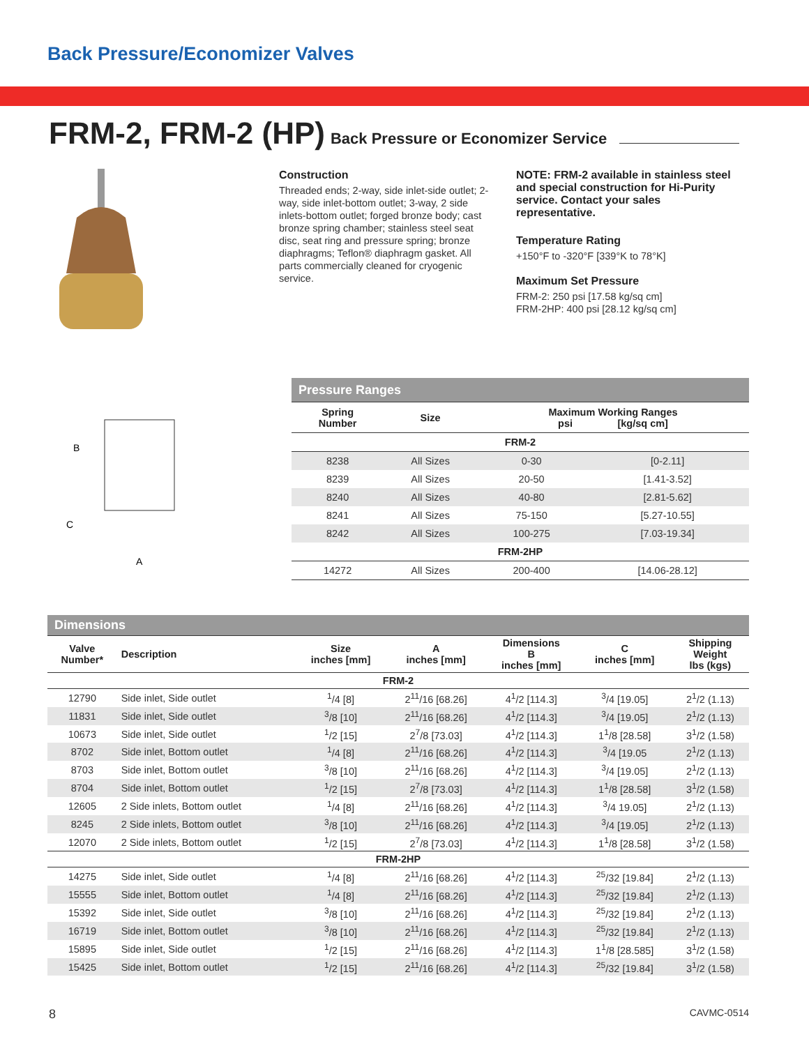Back Pressure/Economizer Valves
FRM-2, FRM-2 (HP) Back Pressure or Economizer Service
Construction
Threaded ends; 2-way, side inlet-side outlet; 2-way, side inlet-bottom outlet; 3-way, 2 side inlets-bottom outlet; forged bronze body; cast bronze spring chamber; stainless steel seat disc, seat ring and pressure spring; bronze diaphragms; Teflon® diaphragm gasket. All parts commercially cleaned for cryogenic service.
NOTE: FRM-2 available in stainless steel and special construction for Hi-Purity service. Contact your sales representative.
Temperature Rating
+150°F to -320°F [339°K to 78°K]
Maximum Set Pressure
FRM-2: 250 psi [17.58 kg/sq cm]
FRM-2HP: 400 psi [28.12 kg/sq cm]
B
C
A
| Pressure Ranges | | | |
| --- | --- | --- | --- |
| Spring Number | Size | Maximum Working Ranges psi [kg/sq cm] | |
| FRM-2 | | | |
| 8238 | All Sizes | 0-30 | [0-2.11] |
| 8239 | All Sizes | 20-50 | [1.41-3.52] |
| 8240 | All Sizes | 40-80 | [2.81-5.62] |
| 8241 | All Sizes | 75-150 | [5.27-10.55] |
| 8242 | All Sizes | 100-275 | [7.03-19.34] |
| FRM-2HP | | | |
| 14272 | All Sizes | 200-400 | [14.06-28.12] |
| Dimensions | | | | | | |
| --- | --- | --- | --- | --- | --- | --- |
| Valve Number* | Description | Size inches [mm] | A inches [mm] | Dimensions B inches [mm] | C inches [mm] | Shipping Weight lbs (kgs) |
| FRM-2 | | | | | | |
| 12790 | Side inlet, Side outlet | <sup>1</sup>/4 [8] | 2<sup>11</sup>/16 [68.26] | 4<sup>1</sup>/2 [114.3] | <sup>3</sup>/4 [19.05] | 2<sup>1</sup>/2 (1.13) |
| 11831 | Side inlet, Side outlet | <sup>3</sup>/8 [10] | 2<sup>11</sup>/16 [68.26] | 4<sup>1</sup>/2 [114.3] | <sup>3</sup>/4 [19.05] | 2<sup>1</sup>/2 (1.13) |
| 10673 | Side inlet, Side outlet | <sup>1</sup>/2 [15] | 2<sup>7</sup>/8 [73.03] | 4<sup>1</sup>/2 [114.3] | 1<sup>1</sup>/8 [28.58] | 3<sup>1</sup>/2 (1.58) |
| 8702 | Side inlet, Bottom outlet | <sup>1</sup>/4 [8] | 2<sup>11</sup>/16 [68.26] | 4<sup>1</sup>/2 [114.3] | <sup>3</sup>/4 [19.05 | 2<sup>1</sup>/2 (1.13) |
| 8703 | Side inlet, Bottom outlet | <sup>3</sup>/8 [10] | 2<sup>11</sup>/16 [68.26] | 4<sup>1</sup>/2 [114.3] | <sup>3</sup>/4 [19.05] | 2<sup>1</sup>/2 (1.13) |
| 8704 | Side inlet, Bottom outlet | <sup>1</sup>/2 [15] | 2<sup>7</sup>/8 [73.03] | 4<sup>1</sup>/2 [114.3] | 1<sup>1</sup>/8 [28.58] | 3<sup>1</sup>/2 (1.58) |
| 12605 | 2 Side inlets, Bottom outlet | <sup>1</sup>/4 [8] | 2<sup>11</sup>/16 [68.26] | 4<sup>1</sup>/2 [114.3] | <sup>3</sup>/4 19.05] | 2<sup>1</sup>/2 (1.13) |
| 8245 | 2 Side inlets, Bottom outlet | <sup>3</sup>/8 [10] | 2<sup>11</sup>/16 [68.26] | 4<sup>1</sup>/2 [114.3] | <sup>3</sup>/4 [19.05] | 2<sup>1</sup>/2 (1.13) |
| 12070 | 2 Side inlets, Bottom outlet | <sup>1</sup>/2 [15] | 2<sup>7</sup>/8 [73.03] | 4<sup>1</sup>/2 [114.3] | 1<sup>1</sup>/8 [28.58] | 3<sup>1</sup>/2 (1.58) |
| FRM-2HP | | | | | | |
| 14275 | Side inlet, Side outlet | <sup>1</sup>/4 [8] | 2<sup>11</sup>/16 [68.26] | 4<sup>1</sup>/2 [114.3] | <sup>25</sup>/32 [19.84] | 2<sup>1</sup>/2 (1.13) |
| 15555 | Side inlet, Bottom outlet | <sup>1</sup>/4 [8] | 2<sup>11</sup>/16 [68.26] | 4<sup>1</sup>/2 [114.3] | <sup>25</sup>/32 [19.84] | 2<sup>1</sup>/2 (1.13) |
| 15392 | Side inlet, Side outlet | <sup>3</sup>/8 [10] | 2<sup>11</sup>/16 [68.26] | 4<sup>1</sup>/2 [114.3] | <sup>25</sup>/32 [19.84] | 2<sup>1</sup>/2 (1.13) |
| 16719 | Side inlet, Bottom outlet | <sup>3</sup>/8 [10] | 2<sup>11</sup>/16 [68.26] | 4<sup>1</sup>/2 [114.3] | <sup>25</sup>/32 [19.84] | 2<sup>1</sup>/2 (1.13) |
| 15895 | Side inlet, Side outlet | <sup>1</sup>/2 [15] | 2<sup>11</sup>/16 [68.26] | 4<sup>1</sup>/2 [114.3] | 1<sup>1</sup>/8 [28.585] | 3<sup>1</sup>/2 (1.58) |
| 15425 | Side inlet, Bottom outlet | <sup>1</sup>/2 [15] | 2<sup>11</sup>/16 [68.26] | 4<sup>1</sup>/2 [114.3] | <sup>25</sup>/32 [19.84] | 3<sup>1</sup>/2 (1.58) |
8 CAVMC-0514